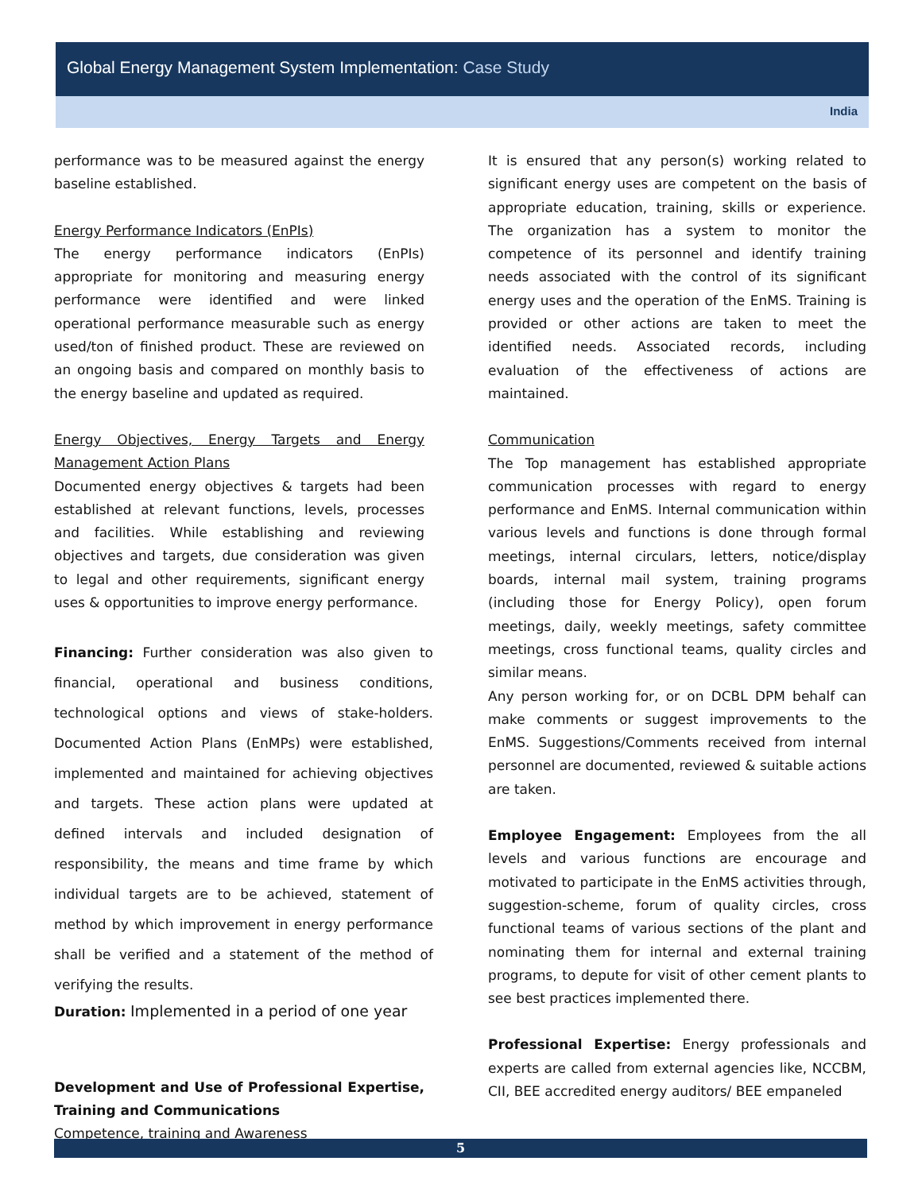Global Energy Management System Implementation: Case Study
India
performance was to be measured against the energy baseline established.
Energy Performance Indicators (EnPIs)
The energy performance indicators (EnPIs) appropriate for monitoring and measuring energy performance were identified and were linked operational performance measurable such as energy used/ton of finished product. These are reviewed on an ongoing basis and compared on monthly basis to the energy baseline and updated as required.
Energy Objectives, Energy Targets and Energy Management Action Plans
Documented energy objectives & targets had been established at relevant functions, levels, processes and facilities. While establishing and reviewing objectives and targets, due consideration was given to legal and other requirements, significant energy uses & opportunities to improve energy performance.
Financing: Further consideration was also given to financial, operational and business conditions, technological options and views of stake-holders. Documented Action Plans (EnMPs) were established, implemented and maintained for achieving objectives and targets. These action plans were updated at defined intervals and included designation of responsibility, the means and time frame by which individual targets are to be achieved, statement of method by which improvement in energy performance shall be verified and a statement of the method of verifying the results.
Duration: Implemented in a period of one year
Development and Use of Professional Expertise, Training and Communications
Competence, training and Awareness
It is ensured that any person(s) working related to significant energy uses are competent on the basis of appropriate education, training, skills or experience. The organization has a system to monitor the competence of its personnel and identify training needs associated with the control of its significant energy uses and the operation of the EnMS. Training is provided or other actions are taken to meet the identified needs. Associated records, including evaluation of the effectiveness of actions are maintained.
Communication
The Top management has established appropriate communication processes with regard to energy performance and EnMS. Internal communication within various levels and functions is done through formal meetings, internal circulars, letters, notice/display boards, internal mail system, training programs (including those for Energy Policy), open forum meetings, daily, weekly meetings, safety committee meetings, cross functional teams, quality circles and similar means.
Any person working for, or on DCBL DPM behalf can make comments or suggest improvements to the EnMS. Suggestions/Comments received from internal personnel are documented, reviewed & suitable actions are taken.
Employee Engagement: Employees from the all levels and various functions are encourage and motivated to participate in the EnMS activities through, suggestion-scheme, forum of quality circles, cross functional teams of various sections of the plant and nominating them for internal and external training programs, to depute for visit of other cement plants to see best practices implemented there.
Professional Expertise: Energy professionals and experts are called from external agencies like, NCCBM, CII, BEE accredited energy auditors/ BEE empaneled
5